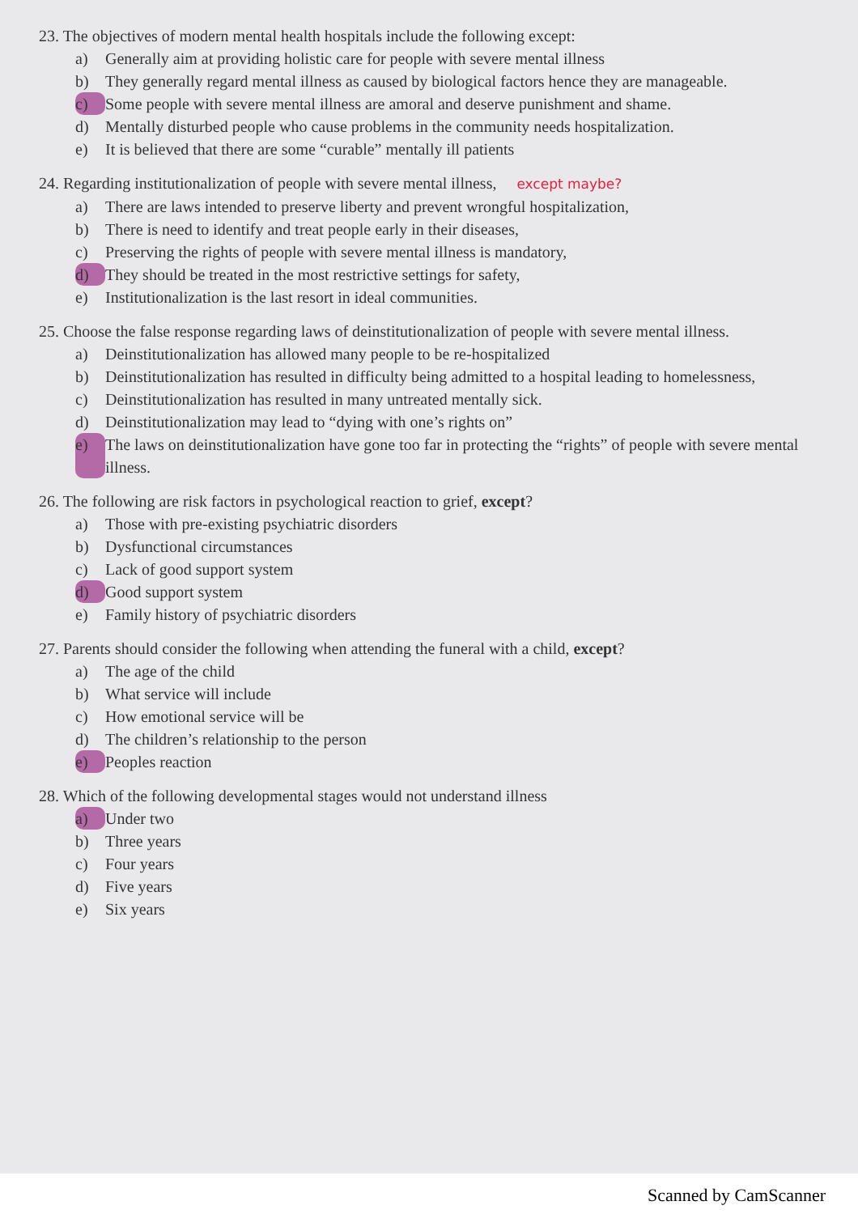23. The objectives of modern mental health hospitals include the following except:
a) Generally aim at providing holistic care for people with severe mental illness
b) They generally regard mental illness as caused by biological factors hence they are manageable.
c) Some people with severe mental illness are amoral and deserve punishment and shame.
d) Mentally disturbed people who cause problems in the community needs hospitalization.
e) It is believed that there are some “curable” mentally ill patients
24. Regarding institutionalization of people with severe mental illness, except maybe?
a) There are laws intended to preserve liberty and prevent wrongful hospitalization,
b) There is need to identify and treat people early in their diseases,
c) Preserving the rights of people with severe mental illness is mandatory,
d) They should be treated in the most restrictive settings for safety,
e) Institutionalization is the last resort in ideal communities.
25. Choose the false response regarding laws of deinstitutionalization of people with severe mental illness.
a) Deinstitutionalization has allowed many people to be re-hospitalized
b) Deinstitutionalization has resulted in difficulty being admitted to a hospital leading to homelessness,
c) Deinstitutionalization has resulted in many untreated mentally sick.
d) Deinstitutionalization may lead to “dying with one’s rights on”
e) The laws on deinstitutionalization have gone too far in protecting the “rights” of people with severe mental illness.
26. The following are risk factors in psychological reaction to grief, except?
a) Those with pre-existing psychiatric disorders
b) Dysfunctional circumstances
c) Lack of good support system
d) Good support system
e) Family history of psychiatric disorders
27. Parents should consider the following when attending the funeral with a child, except?
a) The age of the child
b) What service will include
c) How emotional service will be
d) The children’s relationship to the person
e) Peoples reaction
28. Which of the following developmental stages would not understand illness
a) Under two
b) Three years
c) Four years
d) Five years
e) Six years
Scanned by CamScanner